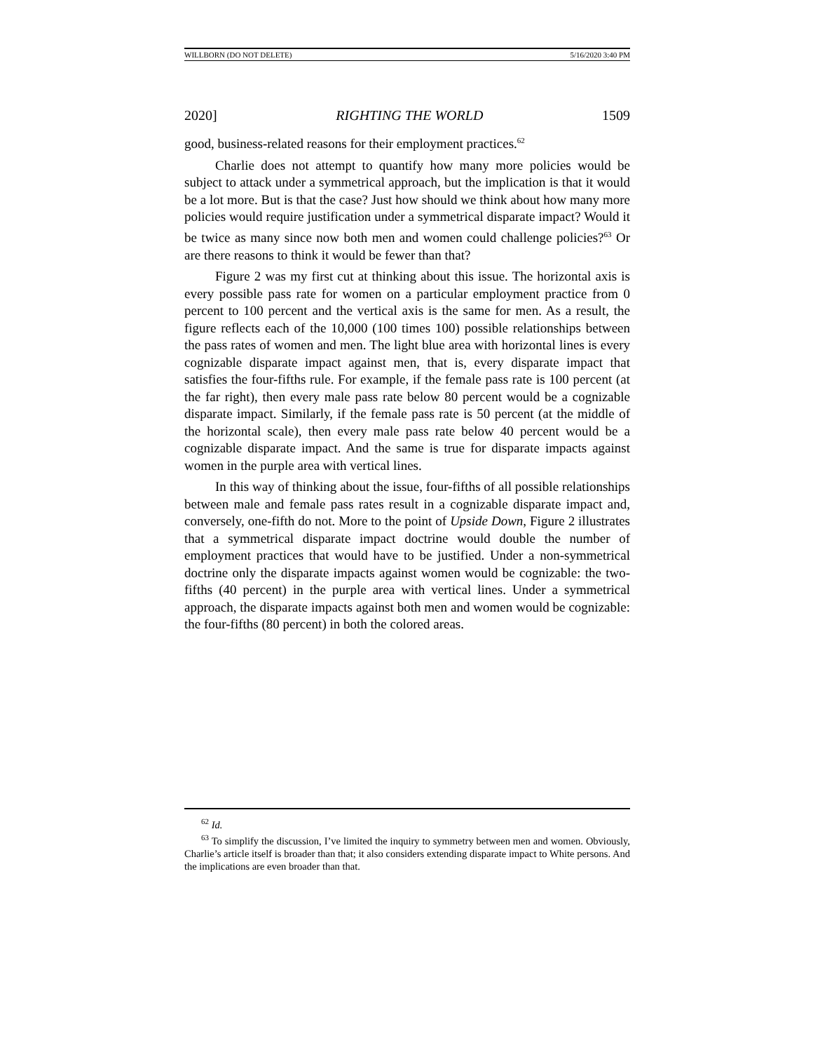WILLBORN (DO NOT DELETE) 5/16/2020 3:40 PM
2020] RIGHTING THE WORLD 1509
good, business-related reasons for their employment practices.<sup>62</sup>
Charlie does not attempt to quantify how many more policies would be subject to attack under a symmetrical approach, but the implication is that it would be a lot more. But is that the case? Just how should we think about how many more policies would require justification under a symmetrical disparate impact? Would it be twice as many since now both men and women could challenge policies?<sup>63</sup> Or are there reasons to think it would be fewer than that?
Figure 2 was my first cut at thinking about this issue. The horizontal axis is every possible pass rate for women on a particular employment practice from 0 percent to 100 percent and the vertical axis is the same for men. As a result, the figure reflects each of the 10,000 (100 times 100) possible relationships between the pass rates of women and men. The light blue area with horizontal lines is every cognizable disparate impact against men, that is, every disparate impact that satisfies the four-fifths rule. For example, if the female pass rate is 100 percent (at the far right), then every male pass rate below 80 percent would be a cognizable disparate impact. Similarly, if the female pass rate is 50 percent (at the middle of the horizontal scale), then every male pass rate below 40 percent would be a cognizable disparate impact. And the same is true for disparate impacts against women in the purple area with vertical lines.
In this way of thinking about the issue, four-fifths of all possible relationships between male and female pass rates result in a cognizable disparate impact and, conversely, one-fifth do not. More to the point of Upside Down, Figure 2 illustrates that a symmetrical disparate impact doctrine would double the number of employment practices that would have to be justified. Under a non-symmetrical doctrine only the disparate impacts against women would be cognizable: the two-fifths (40 percent) in the purple area with vertical lines. Under a symmetrical approach, the disparate impacts against both men and women would be cognizable: the four-fifths (80 percent) in both the colored areas.
<sup>62</sup> Id.
<sup>63</sup> To simplify the discussion, I’ve limited the inquiry to symmetry between men and women. Obviously, Charlie’s article itself is broader than that; it also considers extending disparate impact to White persons. And the implications are even broader than that.